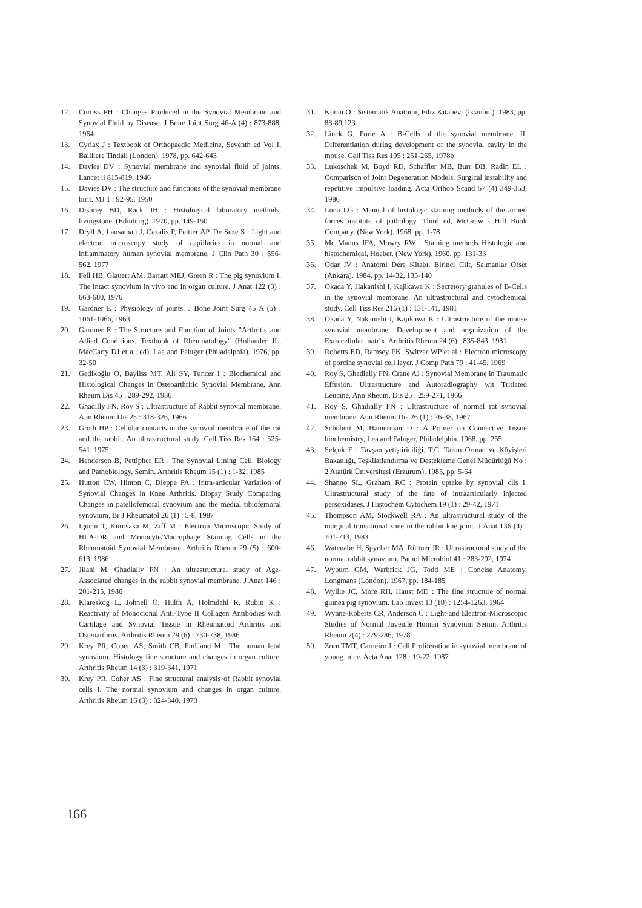12. Curtiss PH : Changes Produced in the Synovial Membrane and Synovial Fluid by Disease. J Bone Joint Surg 46-A (4) : 873-888, 1964
13. Cyriax J : Textbook of Orthopaedic Medicine, Seventh ed Vol I, Bailliere Tindall (London). 1978, pp. 642-643
14. Davies DV : Synovial membrane and synovial fluid of joints. Lancet ii 815-819, 1946
15. Davies DV : The structure and functions of the synovial membrane birit. MJ 1 : 92-95, 1950
16. Disbrey BD, Rack JH : Histological laboratory methods, livingstone. (Edinburg). 1970, pp. 149-150
17. Dryll A, Lansaman J, Cazalis P, Peltier AP, De Seze S : Light and electron microscopy study of capillaries in normal and inflammatory human synovial membrane. J Clin Path 30 : 556-562, 1977
18. Fell HB, Glauert AM, Barratt MEJ, Green R : The pig synovium I. The intact synovium in vivo and in organ culture. J Anat 122 (3) : 663-680, 1976
19. Gardner E : Physiology of joints. J Bone Joint Surg 45 A (5) : 1061-1066, 1963
20. Gardner E : The Structure and Function of Joints "Arthritis and Allied Conditions. Textbook of Rheumatology" (Hollander JL, MacCarty DJ et al, ed), Lae and Fabıger (Philadelphia). 1976, pp. 32-50
21. Gedikoğlu O, Bayliss MT, Ali SY, Tuncer I : Biochemical and Histological Changes in Osteoarthritic Synovial Membrane, Ann Rheum Dis 45 : 289-292, 1986
22. Ghadilly FN, Roy S : Ultrastructure of Rabbit synovial membrane. Ann Rheum Dis 25 : 318-326, 1966
23. Groth HP : Cellular contacts in the synovial membrane of the cat and the rabbit. An ultrastructural study. Cell Tiss Res 164 : 525-541, 1975
24. Henderson B, Pettipher ER : The Synovial Lining Cell. Biology and Pathobiology, Semin. Arthritis Rheum 15 (1) : 1-32, 1985
25. Hutton CW, Hinton C, Dieppe PA : Intra-articular Variation of Synovial Changes in Knee Arthritis. Biopsy Study Comparing Changes in patellofemoral synovium and the medial tibiofemoral synovium. Br J Rheumatol 26 (1) : 5-8, 1987
26. Iguchi T, Kurosaka M, Ziff M : Electron Microscopic Study of HLA-DR and Monocyte/Macrophage Staining Cells in the Rheumatoid Synovial Membrane. Arthritis Rheum 29 (5) : 600-613, 1986
27. Jilani M, Ghadially FN : An ultrastructural study of Age-Associated changes in the rabbit synovial membrane. J Anat 146 : 201-215, 1986
28. Klareskog L, Johnell O, Hulth A, Holmdahl R, Rubin K : Reactivity of Monocional Anti-Type II Collagen Antibodies with Cartilage and Synovial Tissue in Rheumatoid Arthritis and Osteoarthriis. Arthritis Rheum 29 (6) : 730-738, 1986
29. Krey PR, Cohen AS, Smith CB, FmUand M : The human fetal synovium. Histology fine structure and changes in organ culture. Arthritis Rheum 14 (3) : 319-341, 1971
30. Krey PR, Coher AS : Fine structural analysis of Rabbit synovial cells I. The normal synovium and changes in organ culture. Arthritis Rheum 16 (3) : 324-340, 1973
31. Kuran O : Sistematik Anatomi, Filiz Kitabevi (İstanbul). 1983, pp. 88-89,123
32. Linck G, Porte A : B-Cells of the synovial membrane. II. Differentiation during development of the synovial cavity in the mouse. Cell Tiss Res 195 : 251-265, 1978b
33. Lukoschek M, Boyd RD, Schaffler MB, Burr DB, Radin EL : Comparison of Joint Degeneration Models. Surgical instability and repetitive impulsive loading. Acta Orthop Scand 57 (4) 349-353, 1986
34. Luna LG : Manual of histologic staining methods of the armed forces institute of pathology. Third ed, McGraw - Hill Book Company. (New York). 1968, pp. 1-78
35. Mc Manus JFA, Mowry RW : Staining methods Histologic and histochemical, Hoeber. (New York). 1960, pp. 131-33
36. Odar İV : Anatomi Ders Kitabı. Birinci Cilt, Salmanlar Ofset (Ankara). 1984, pp. 14-32, 135-140
37. Okada Y, Hakanishi I, Kajikawa K : Secretory granules of B-Cells in the synovial membrane. An ultrastructural and cytochemical study. Cell Tiss Res 216 (1) : 131-141, 1981
38. Okada Y, Nakanishi I, Kajikawa K : Ultrastructure of the mouse synovial membrane. Development and organization of the Extracellular matrix. Arthritis Rheum 24 (6) : 835-843, 1981
39. Roberts ED, Ramsey FK, Switzer WP et al : Electron microscopy of porcine synovial cell layer. J Comp Path 79 : 41-45, 1969
40. Roy S, Ghadially FN, Crane AJ : Synovial Membrane in Traumatic Effusion. Ultrastructure and Autoradiography wit Tritiated Leucine, Ann Rheum. Dis 25 : 259-271, 1966
41. Roy S, Ghadially FN : Ultrastructure of normal rat synovial membrane. Ann Rheum Dis 26 (1) : 26-38, 1967
42. Schubert M, Hamerman D : A Primer on Connective Tissue biochemistry, Lea and Fabıger, Philadelphia. 1968, pp. 255
43. Selçuk E : Tavşan yetiştiriciliği, T.C. Tarım Orman ve Köyişleri Bakanlığı, Teşkilatlandırma ve Destekleme Genel Müdürlüğü No : 2 Atatürk Üniversitesi (Erzurum). 1985, pp. 5-64
44. Shanno SL, Graham RC : Protein uptake by synovial clls I. Ultrastructural study of the fate of intraarticularly injected persoxidases. J Histochem Cytochem 19 (1) : 29-42, 1971
45. Thompson AM, Stockwell RA : An ultrastructural study of the marginal transitional zone in the rabbit kne joint. J Anat 136 (4) : 701-713, 1983
46. Watenabe H, Spycher MA, Rüttner JR : Ultrastructural study of the normal rabbit synovium. Pathol Microbiol 41 : 283-292, 1974
47. Wyburn GM, Warbrick JG, Todd ME : Concise Anatomy, Longmans (London). 1967, pp. 184-185
48. Wyllie JC, More RH, Haust MD : The fine structure of normal guinea pig synovium. Lab Invest 13 (10) : 1254-1263, 1964
49. Wynne-Roberts CR, Anderson C : Light-and Electron-Microscopic Studies of Normal Juvenile Human Synovium Semin. Arthritis Rheum 7(4) : 279-286, 1978
50. Zorn TMT, Carneiro J : Cell Proliferation in synovial membrane of young mice. Acta Anat 128 : 19-22, 1987
166